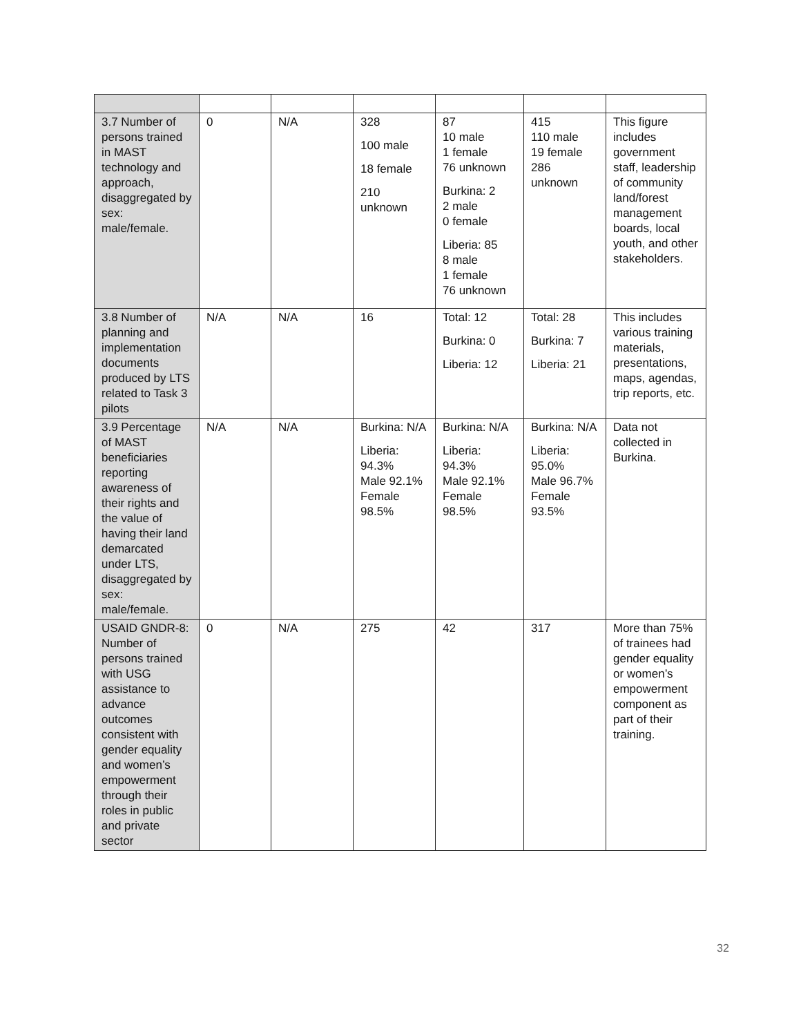| 3.7 Number of persons trained in MAST technology and approach, disaggregated by sex: male/female. | 0 | N/A | 328 100 male 18 female 210 unknown | 87 10 male 1 female 76 unknown Burkina: 2 2 male 0 female Liberia: 85 8 male 1 female 76 unknown | 415 110 male 19 female 286 unknown | This figure includes government staff, leadership of community land/forest management boards, local youth, and other stakeholders. |
| 3.8 Number of planning and implementation documents produced by LTS related to Task 3 pilots | N/A | N/A | 16 | Total: 12 Burkina: 0 Liberia: 12 | Total: 28 Burkina: 7 Liberia: 21 | This includes various training materials, presentations, maps, agendas, trip reports, etc. |
| 3.9 Percentage of MAST beneficiaries reporting awareness of their rights and the value of having their land demarcated under LTS, disaggregated by sex: male/female. | N/A | N/A | Burkina: N/A Liberia: 94.3% Male 92.1% Female 98.5% | Burkina: N/A Liberia: 94.3% Male 92.1% Female 98.5% | Burkina: N/A Liberia: 95.0% Male 96.7% Female 93.5% | Data not collected in Burkina. |
| USAID GNDR-8: Number of persons trained with USG assistance to advance outcomes consistent with gender equality and women’s empowerment through their roles in public and private sector | 0 | N/A | 275 | 42 | 317 | More than 75% of trainees had gender equality or women’s empowerment component as part of their training. |
32